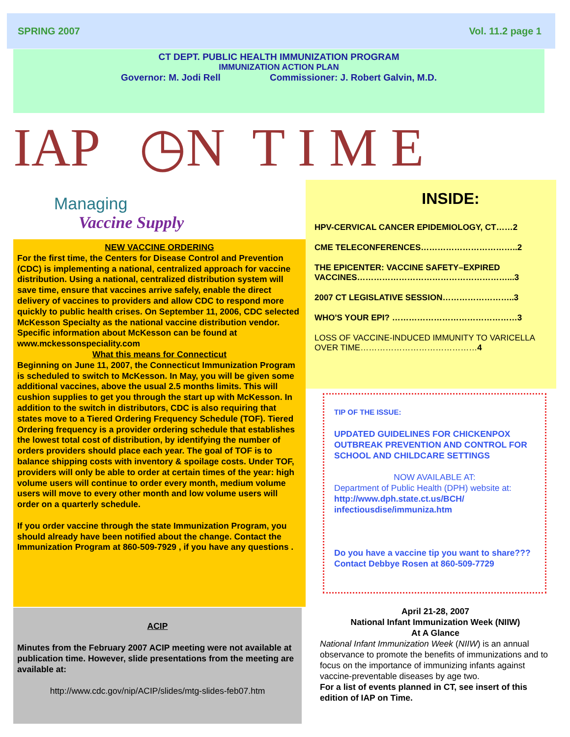SPRING 2007 Vol. 11.2 page 1
CT DEPT. PUBLIC HEALTH IMMUNIZATION PROGRAM
IMMUNIZATION ACTION PLAN
Governor: M. Jodi Rell Commissioner: J. Robert Galvin, M.D.
IAP ◷N T I M E
Managing
Vaccine Supply
NEW VACCINE ORDERING
For the first time, the Centers for Disease Control and Prevention (CDC) is implementing a national, centralized approach for vaccine distribution. Using a national, centralized distribution system will save time, ensure that vaccines arrive safely, enable the direct delivery of vaccines to providers and allow CDC to respond more quickly to public health crises. On September 11, 2006, CDC selected McKesson Specialty as the national vaccine distribution vendor. Specific information about McKesson can be found at www.mckessonspeciality.com
What this means for Connecticut
Beginning on June 11, 2007, the Connecticut Immunization Program is scheduled to switch to McKesson. In May, you will be given some additional vaccines, above the usual 2.5 months limits. This will cushion supplies to get you through the start up with McKesson. In addition to the switch in distributors, CDC is also requiring that states move to a Tiered Ordering Frequency Schedule (TOF). Tiered Ordering frequency is a provider ordering schedule that establishes the lowest total cost of distribution, by identifying the number of orders providers should place each year. The goal of TOF is to balance shipping costs with inventory & spoilage costs. Under TOF, providers will only be able to order at certain times of the year: high volume users will continue to order every month, medium volume users will move to every other month and low volume users will order on a quarterly schedule.
If you order vaccine through the state Immunization Program, you should already have been notified about the change. Contact the Immunization Program at 860-509-7929 , if you have any questions .
ACIP
Minutes from the February 2007 ACIP meeting were not available at publication time. However, slide presentations from the meeting are available at:
http://www.cdc.gov/nip/ACIP/slides/mtg-slides-feb07.htm
INSIDE:
HPV-CERVICAL CANCER EPIDEMIOLOGY, CT……2
CME TELECONFERENCES……………………………..2
THE EPICENTER: VACCINE SAFETY–EXPIRED VACCINES………………………………………………...3
2007 CT LEGISLATIVE SESSION……………………..3
WHO'S YOUR EPI? ………………………………………3
LOSS OF VACCINE-INDUCED IMMUNITY TO VARICELLA OVER TIME……………………………………4
TIP OF THE ISSUE:
UPDATED GUIDELINES FOR CHICKENPOX OUTBREAK PREVENTION AND CONTROL FOR SCHOOL AND CHILDCARE SETTINGS
NOW AVAILABLE AT:
Department of Public Health (DPH) website at:
http://www.dph.state.ct.us/BCH/ infectiousdise/immuniza.htm
Do you have a vaccine tip you want to share??? Contact Debbye Rosen at 860-509-7729
April 21-28, 2007
National Infant Immunization Week (NIIW)
At A Glance
National Infant Immunization Week (NIIW) is an annual observance to promote the benefits of immunizations and to focus on the importance of immunizing infants against vaccine-preventable diseases by age two.
For a list of events planned in CT, see insert of this edition of IAP on Time.